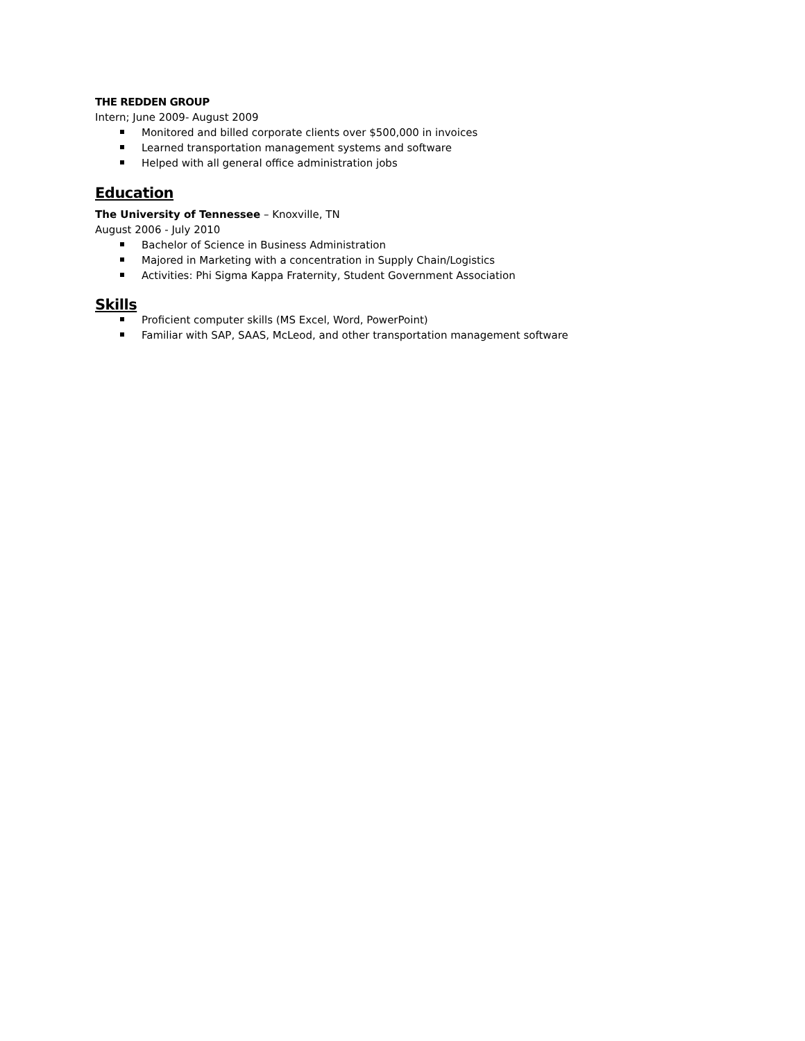THE REDDEN GROUP
Intern; June 2009- August 2009
Monitored and billed corporate clients over $500,000 in invoices
Learned transportation management systems and software
Helped with all general office administration jobs
Education
The University of Tennessee – Knoxville, TN
August 2006 - July 2010
Bachelor of Science in Business Administration
Majored in Marketing with a concentration in Supply Chain/Logistics
Activities: Phi Sigma Kappa Fraternity, Student Government Association
Skills
Proficient computer skills (MS Excel, Word, PowerPoint)
Familiar with SAP, SAAS, McLeod, and other transportation management software